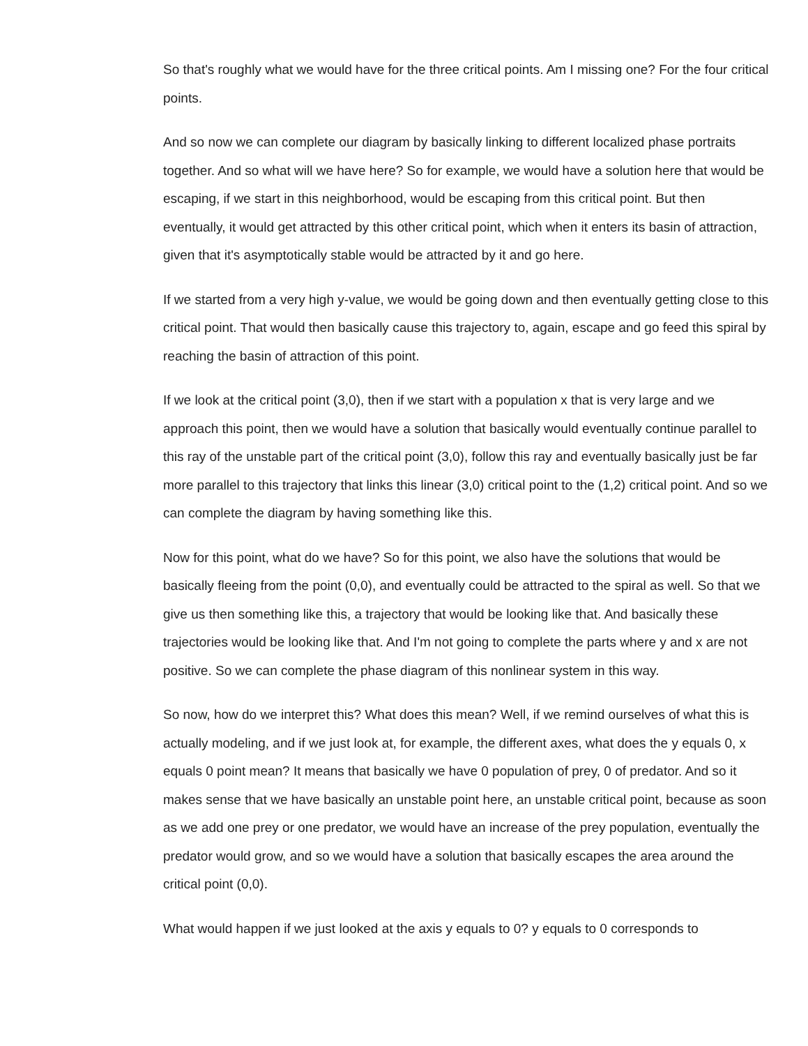So that's roughly what we would have for the three critical points. Am I missing one? For the four critical points.
And so now we can complete our diagram by basically linking to different localized phase portraits together. And so what will we have here? So for example, we would have a solution here that would be escaping, if we start in this neighborhood, would be escaping from this critical point. But then eventually, it would get attracted by this other critical point, which when it enters its basin of attraction, given that it's asymptotically stable would be attracted by it and go here.
If we started from a very high y-value, we would be going down and then eventually getting close to this critical point. That would then basically cause this trajectory to, again, escape and go feed this spiral by reaching the basin of attraction of this point.
If we look at the critical point (3,0), then if we start with a population x that is very large and we approach this point, then we would have a solution that basically would eventually continue parallel to this ray of the unstable part of the critical point (3,0), follow this ray and eventually basically just be far more parallel to this trajectory that links this linear (3,0) critical point to the (1,2) critical point. And so we can complete the diagram by having something like this.
Now for this point, what do we have? So for this point, we also have the solutions that would be basically fleeing from the point (0,0), and eventually could be attracted to the spiral as well. So that we give us then something like this, a trajectory that would be looking like that. And basically these trajectories would be looking like that. And I'm not going to complete the parts where y and x are not positive. So we can complete the phase diagram of this nonlinear system in this way.
So now, how do we interpret this? What does this mean? Well, if we remind ourselves of what this is actually modeling, and if we just look at, for example, the different axes, what does the y equals 0, x equals 0 point mean? It means that basically we have 0 population of prey, 0 of predator. And so it makes sense that we have basically an unstable point here, an unstable critical point, because as soon as we add one prey or one predator, we would have an increase of the prey population, eventually the predator would grow, and so we would have a solution that basically escapes the area around the critical point (0,0).
What would happen if we just looked at the axis y equals to 0? y equals to 0 corresponds to